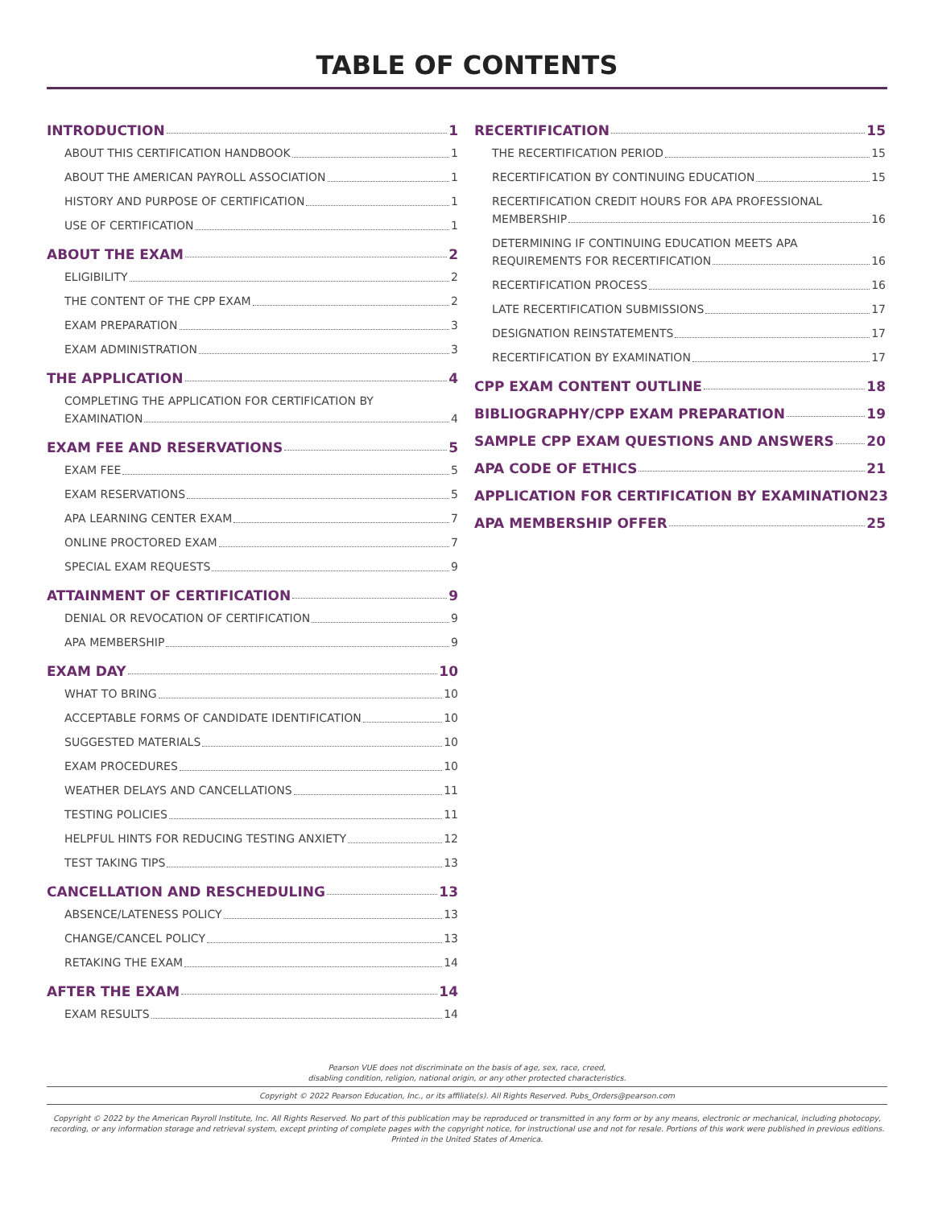TABLE OF CONTENTS
INTRODUCTION 1
ABOUT THIS CERTIFICATION HANDBOOK 1
ABOUT THE AMERICAN PAYROLL ASSOCIATION 1
HISTORY AND PURPOSE OF CERTIFICATION 1
USE OF CERTIFICATION 1
ABOUT THE EXAM 2
ELIGIBILITY 2
THE CONTENT OF THE CPP EXAM 2
EXAM PREPARATION 3
EXAM ADMINISTRATION 3
THE APPLICATION 4
COMPLETING THE APPLICATION FOR CERTIFICATION BY
EXAMINATION 4
EXAM FEE AND RESERVATIONS 5
EXAM FEE 5
EXAM RESERVATIONS 5
APA LEARNING CENTER EXAM 7
ONLINE PROCTORED EXAM 7
SPECIAL EXAM REQUESTS 9
ATTAINMENT OF CERTIFICATION 9
DENIAL OR REVOCATION OF CERTIFICATION 9
APA MEMBERSHIP 9
EXAM DAY 10
WHAT TO BRING 10
ACCEPTABLE FORMS OF CANDIDATE IDENTIFICATION 10
SUGGESTED MATERIALS 10
EXAM PROCEDURES 10
WEATHER DELAYS AND CANCELLATIONS 11
TESTING POLICIES 11
HELPFUL HINTS FOR REDUCING TESTING ANXIETY 12
TEST TAKING TIPS 13
CANCELLATION AND RESCHEDULING 13
ABSENCE/LATENESS POLICY 13
CHANGE/CANCEL POLICY 13
RETAKING THE EXAM 14
AFTER THE EXAM 14
EXAM RESULTS 14
RECERTIFICATION 15
THE RECERTIFICATION PERIOD 15
RECERTIFICATION BY CONTINUING EDUCATION 15
RECERTIFICATION CREDIT HOURS FOR APA PROFESSIONAL
MEMBERSHIP 16
DETERMINING IF CONTINUING EDUCATION MEETS APA
REQUIREMENTS FOR RECERTIFICATION 16
RECERTIFICATION PROCESS 16
LATE RECERTIFICATION SUBMISSIONS 17
DESIGNATION REINSTATEMENTS 17
RECERTIFICATION BY EXAMINATION 17
CPP EXAM CONTENT OUTLINE 18
BIBLIOGRAPHY/CPP EXAM PREPARATION 19
SAMPLE CPP EXAM QUESTIONS AND ANSWERS 20
APA CODE OF ETHICS 21
APPLICATION FOR CERTIFICATION BY EXAMINATION 23
APA MEMBERSHIP OFFER 25
Pearson VUE does not discriminate on the basis of age, sex, race, creed,
disabling condition, religion, national origin, or any other protected characteristics.
Copyright © 2022 Pearson Education, Inc., or its affiliate(s). All Rights Reserved. Pubs_Orders@pearson.com
Copyright © 2022 by the American Payroll Institute, Inc. All Rights Reserved. No part of this publication may be reproduced or transmitted in any form or by any means, electronic or mechanical, including photocopy, recording, or any information storage and retrieval system, except printing of complete pages with the copyright notice, for instructional use and not for resale. Portions of this work were published in previous editions.
Printed in the United States of America.